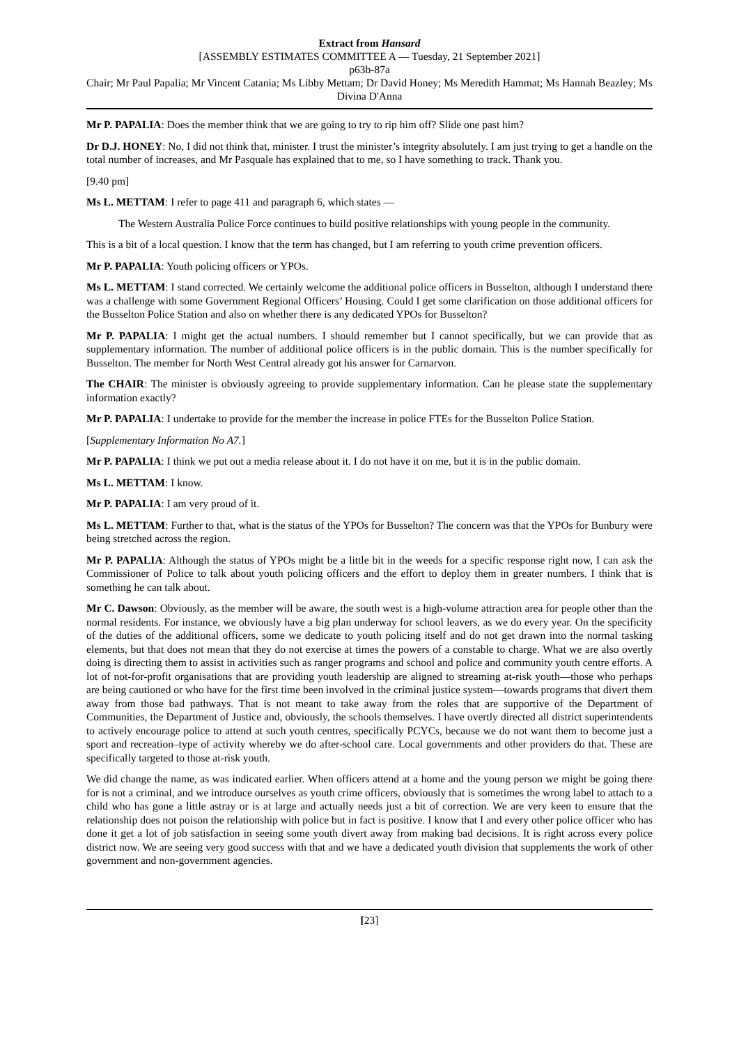Extract from Hansard
[ASSEMBLY ESTIMATES COMMITTEE A — Tuesday, 21 September 2021]
p63b-87a
Chair; Mr Paul Papalia; Mr Vincent Catania; Ms Libby Mettam; Dr David Honey; Ms Meredith Hammat; Ms Hannah Beazley; Ms Divina D'Anna
Mr P. PAPALIA: Does the member think that we are going to try to rip him off? Slide one past him?
Dr D.J. HONEY: No, I did not think that, minister. I trust the minister’s integrity absolutely. I am just trying to get a handle on the total number of increases, and Mr Pasquale has explained that to me, so I have something to track. Thank you.
[9.40 pm]
Ms L. METTAM: I refer to page 411 and paragraph 6, which states —
The Western Australia Police Force continues to build positive relationships with young people in the community.
This is a bit of a local question. I know that the term has changed, but I am referring to youth crime prevention officers.
Mr P. PAPALIA: Youth policing officers or YPOs.
Ms L. METTAM: I stand corrected. We certainly welcome the additional police officers in Busselton, although I understand there was a challenge with some Government Regional Officers’ Housing. Could I get some clarification on those additional officers for the Busselton Police Station and also on whether there is any dedicated YPOs for Busselton?
Mr P. PAPALIA: I might get the actual numbers. I should remember but I cannot specifically, but we can provide that as supplementary information. The number of additional police officers is in the public domain. This is the number specifically for Busselton. The member for North West Central already got his answer for Carnarvon.
The CHAIR: The minister is obviously agreeing to provide supplementary information. Can he please state the supplementary information exactly?
Mr P. PAPALIA: I undertake to provide for the member the increase in police FTEs for the Busselton Police Station.
[Supplementary Information No A7.]
Mr P. PAPALIA: I think we put out a media release about it. I do not have it on me, but it is in the public domain.
Ms L. METTAM: I know.
Mr P. PAPALIA: I am very proud of it.
Ms L. METTAM: Further to that, what is the status of the YPOs for Busselton? The concern was that the YPOs for Bunbury were being stretched across the region.
Mr P. PAPALIA: Although the status of YPOs might be a little bit in the weeds for a specific response right now, I can ask the Commissioner of Police to talk about youth policing officers and the effort to deploy them in greater numbers. I think that is something he can talk about.
Mr C. Dawson: Obviously, as the member will be aware, the south west is a high-volume attraction area for people other than the normal residents. For instance, we obviously have a big plan underway for school leavers, as we do every year. On the specificity of the duties of the additional officers, some we dedicate to youth policing itself and do not get drawn into the normal tasking elements, but that does not mean that they do not exercise at times the powers of a constable to charge. What we are also overtly doing is directing them to assist in activities such as ranger programs and school and police and community youth centre efforts. A lot of not-for-profit organisations that are providing youth leadership are aligned to streaming at-risk youth—those who perhaps are being cautioned or who have for the first time been involved in the criminal justice system—towards programs that divert them away from those bad pathways. That is not meant to take away from the roles that are supportive of the Department of Communities, the Department of Justice and, obviously, the schools themselves. I have overtly directed all district superintendents to actively encourage police to attend at such youth centres, specifically PCYCs, because we do not want them to become just a sport and recreation–type of activity whereby we do after-school care. Local governments and other providers do that. These are specifically targeted to those at-risk youth.
We did change the name, as was indicated earlier. When officers attend at a home and the young person we might be going there for is not a criminal, and we introduce ourselves as youth crime officers, obviously that is sometimes the wrong label to attach to a child who has gone a little astray or is at large and actually needs just a bit of correction. We are very keen to ensure that the relationship does not poison the relationship with police but in fact is positive. I know that I and every other police officer who has done it get a lot of job satisfaction in seeing some youth divert away from making bad decisions. It is right across every police district now. We are seeing very good success with that and we have a dedicated youth division that supplements the work of other government and non-government agencies.
[23]